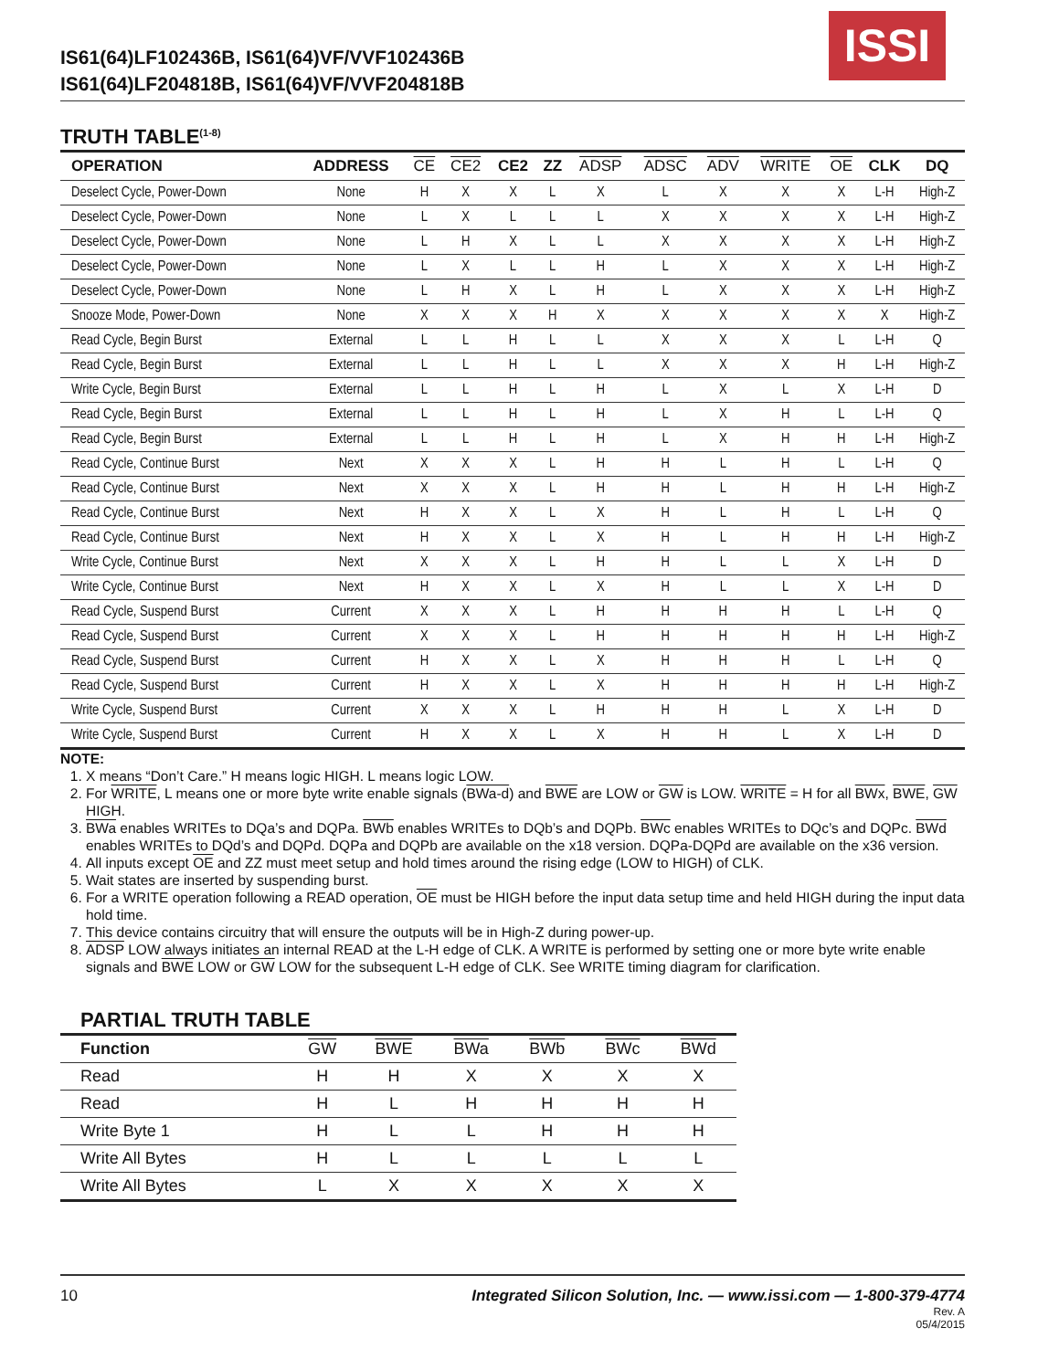IS61(64)LF102436B, IS61(64)VF/VVF102436B
IS61(64)LF204818B, IS61(64)VF/VVF204818B
ISSI
TRUTH TABLE<sup>(1-8)</sup>
| OPERATION | ADDRESS | CE | CE2 | CE2 | ZZ | ADSP | ADSC | ADV | WRITE | OE | CLK | DQ |
| --- | --- | --- | --- | --- | --- | --- | --- | --- | --- | --- | --- | --- |
| Deselect Cycle, Power-Down | None | H | X | X | L | X | L | X | X | X | L-H | High-Z |
| Deselect Cycle, Power-Down | None | L | X | L | L | L | X | X | X | X | L-H | High-Z |
| Deselect Cycle, Power-Down | None | L | H | X | L | L | X | X | X | X | L-H | High-Z |
| Deselect Cycle, Power-Down | None | L | X | L | L | H | L | X | X | X | L-H | High-Z |
| Deselect Cycle, Power-Down | None | L | H | X | L | H | L | X | X | X | L-H | High-Z |
| Snooze Mode, Power-Down | None | X | X | X | H | X | X | X | X | X | X | High-Z |
| Read Cycle, Begin Burst | External | L | L | H | L | L | X | X | X | L | L-H | Q |
| Read Cycle, Begin Burst | External | L | L | H | L | L | X | X | X | H | L-H | High-Z |
| Write Cycle, Begin Burst | External | L | L | H | L | H | L | X | L | X | L-H | D |
| Read Cycle, Begin Burst | External | L | L | H | L | H | L | X | H | L | L-H | Q |
| Read Cycle, Begin Burst | External | L | L | H | L | H | L | X | H | H | L-H | High-Z |
| Read Cycle, Continue Burst | Next | X | X | X | L | H | H | L | H | L | L-H | Q |
| Read Cycle, Continue Burst | Next | X | X | X | L | H | H | L | H | H | L-H | High-Z |
| Read Cycle, Continue Burst | Next | H | X | X | L | X | H | L | H | L | L-H | Q |
| Read Cycle, Continue Burst | Next | H | X | X | L | X | H | L | H | H | L-H | High-Z |
| Write Cycle, Continue Burst | Next | X | X | X | L | H | H | L | L | X | L-H | D |
| Write Cycle, Continue Burst | Next | H | X | X | L | X | H | L | L | X | L-H | D |
| Read Cycle, Suspend Burst | Current | X | X | X | L | H | H | H | H | L | L-H | Q |
| Read Cycle, Suspend Burst | Current | X | X | X | L | H | H | H | H | H | L-H | High-Z |
| Read Cycle, Suspend Burst | Current | H | X | X | L | X | H | H | H | L | L-H | Q |
| Read Cycle, Suspend Burst | Current | H | X | X | L | X | H | H | H | H | L-H | High-Z |
| Write Cycle, Suspend Burst | Current | X | X | X | L | H | H | H | L | X | L-H | D |
| Write Cycle, Suspend Burst | Current | H | X | X | L | X | H | H | L | X | L-H | D |
NOTE:
1. X means “Don’t Care.” H means logic HIGH. L means logic LOW.
2. For WRITE, L means one or more byte write enable signals (BWa-d) and BWE are LOW or GW is LOW. WRITE = H for all BWx, BWE, GW HIGH.
3. BWa enables WRITEs to DQa’s and DQPa. BWb enables WRITEs to DQb’s and DQPb. BWc enables WRITEs to DQc’s and DQPc. BWd enables WRITEs to DQd’s and DQPd. DQPa and DQPb are available on the x18 version. DQPa-DQPd are available on the x36 version.
4. All inputs except OE and ZZ must meet setup and hold times around the rising edge (LOW to HIGH) of CLK.
5. Wait states are inserted by suspending burst.
6. For a WRITE operation following a READ operation, OE must be HIGH before the input data setup time and held HIGH during the input data hold time.
7. This device contains circuitry that will ensure the outputs will be in High-Z during power-up.
8. ADSP LOW always initiates an internal READ at the L-H edge of CLK. A WRITE is performed by setting one or more byte write enable signals and BWE LOW or GW LOW for the subsequent L-H edge of CLK. See WRITE timing diagram for clarification.
PARTIAL TRUTH TABLE
| Function | GW | BWE | BWa | BWb | BWc | BWd |
| --- | --- | --- | --- | --- | --- | --- |
| Read | H | H | X | X | X | X |
| Read | H | L | H | H | H | H |
| Write Byte 1 | H | L | L | H | H | H |
| Write All Bytes | H | L | L | L | L | L |
| Write All Bytes | L | X | X | X | X | X |
10 Integrated Silicon Solution, Inc. — www.issi.com — 1-800-379-4774
Rev. A
05/4/2015